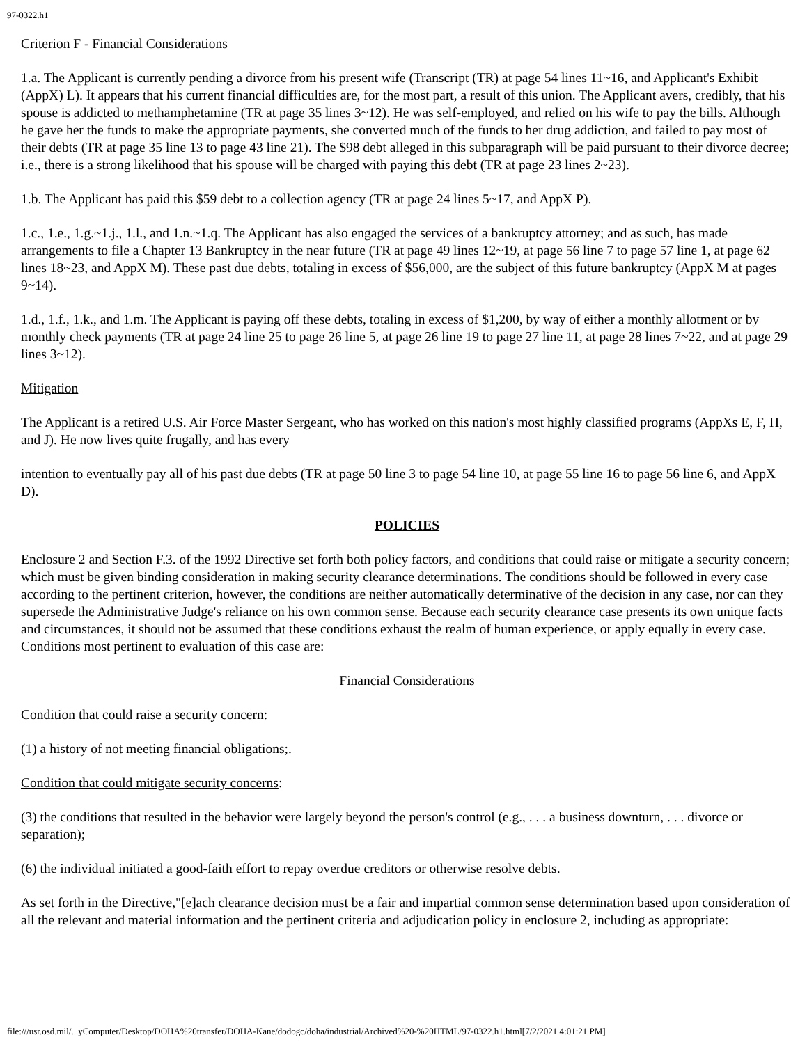97-0322.h1
Criterion F - Financial Considerations
1.a. The Applicant is currently pending a divorce from his present wife (Transcript (TR) at page 54 lines 11~16, and Applicant's Exhibit (AppX) L). It appears that his current financial difficulties are, for the most part, a result of this union. The Applicant avers, credibly, that his spouse is addicted to methamphetamine (TR at page 35 lines 3~12). He was self-employed, and relied on his wife to pay the bills. Although he gave her the funds to make the appropriate payments, she converted much of the funds to her drug addiction, and failed to pay most of their debts (TR at page 35 line 13 to page 43 line 21). The $98 debt alleged in this subparagraph will be paid pursuant to their divorce decree; i.e., there is a strong likelihood that his spouse will be charged with paying this debt (TR at page 23 lines 2~23).
1.b. The Applicant has paid this $59 debt to a collection agency (TR at page 24 lines 5~17, and AppX P).
1.c., 1.e., 1.g.~1.j., 1.l., and 1.n.~1.q. The Applicant has also engaged the services of a bankruptcy attorney; and as such, has made arrangements to file a Chapter 13 Bankruptcy in the near future (TR at page 49 lines 12~19, at page 56 line 7 to page 57 line 1, at page 62 lines 18~23, and AppX M). These past due debts, totaling in excess of $56,000, are the subject of this future bankruptcy (AppX M at pages 9~14).
1.d., 1.f., 1.k., and 1.m. The Applicant is paying off these debts, totaling in excess of $1,200, by way of either a monthly allotment or by monthly check payments (TR at page 24 line 25 to page 26 line 5, at page 26 line 19 to page 27 line 11, at page 28 lines 7~22, and at page 29 lines 3~12).
Mitigation
The Applicant is a retired U.S. Air Force Master Sergeant, who has worked on this nation's most highly classified programs (AppXs E, F, H, and J). He now lives quite frugally, and has every
intention to eventually pay all of his past due debts (TR at page 50 line 3 to page 54 line 10, at page 55 line 16 to page 56 line 6, and AppX D).
POLICIES
Enclosure 2 and Section F.3. of the 1992 Directive set forth both policy factors, and conditions that could raise or mitigate a security concern; which must be given binding consideration in making security clearance determinations. The conditions should be followed in every case according to the pertinent criterion, however, the conditions are neither automatically determinative of the decision in any case, nor can they supersede the Administrative Judge's reliance on his own common sense. Because each security clearance case presents its own unique facts and circumstances, it should not be assumed that these conditions exhaust the realm of human experience, or apply equally in every case. Conditions most pertinent to evaluation of this case are:
Financial Considerations
Condition that could raise a security concern:
(1) a history of not meeting financial obligations;.
Condition that could mitigate security concerns:
(3) the conditions that resulted in the behavior were largely beyond the person's control (e.g., . . . a business downturn, . . . divorce or separation);
(6) the individual initiated a good-faith effort to repay overdue creditors or otherwise resolve debts.
As set forth in the Directive,"[e]ach clearance decision must be a fair and impartial common sense determination based upon consideration of all the relevant and material information and the pertinent criteria and adjudication policy in enclosure 2, including as appropriate:
file:///usr.osd.mil/...yComputer/Desktop/DOHA%20transfer/DOHA-Kane/dodogc/doha/industrial/Archived%20-%20HTML/97-0322.h1.html[7/2/2021 4:01:21 PM]